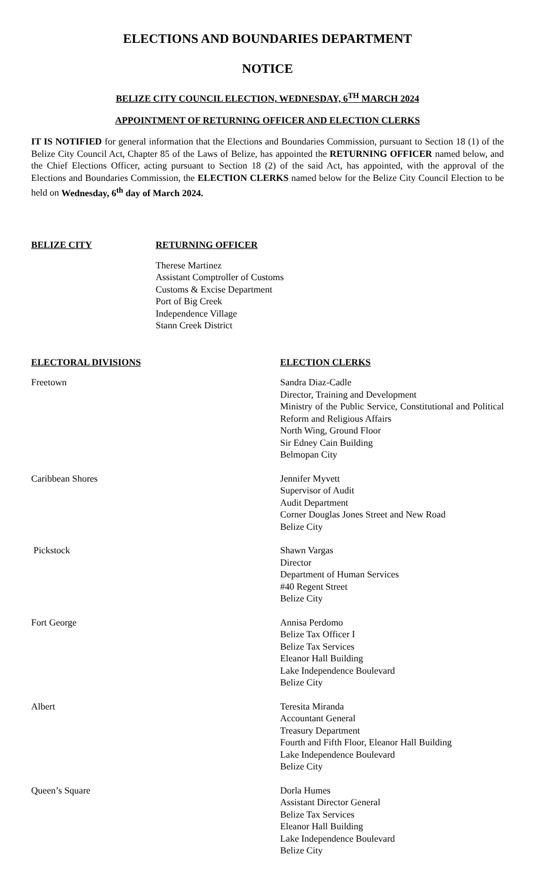ELECTIONS AND BOUNDARIES DEPARTMENT
NOTICE
BELIZE CITY COUNCIL ELECTION, WEDNESDAY, 6<sup>TH</sup> MARCH 2024
APPOINTMENT OF RETURNING OFFICER AND ELECTION CLERKS
IT IS NOTIFIED for general information that the Elections and Boundaries Commission, pursuant to Section 18 (1) of the Belize City Council Act, Chapter 85 of the Laws of Belize, has appointed the RETURNING OFFICER named below, and the Chief Elections Officer, acting pursuant to Section 18 (2) of the said Act, has appointed, with the approval of the Elections and Boundaries Commission, the ELECTION CLERKS named below for the Belize City Council Election to be held on Wednesday, 6<sup>th</sup> day of March 2024.
BELIZE CITY RETURNING OFFICER
Therese Martinez
Assistant Comptroller of Customs
Customs & Excise Department
Port of Big Creek
Independence Village
Stann Creek District
ELECTORAL DIVISIONS ELECTION CLERKS
Freetown Sandra Diaz-Cadle
Director, Training and Development
Ministry of the Public Service, Constitutional and Political Reform and Religious Affairs
North Wing, Ground Floor
Sir Edney Cain Building
Belmopan City
Caribbean Shores Jennifer Myvett
Supervisor of Audit
Audit Department
Corner Douglas Jones Street and New Road
Belize City
Pickstock Shawn Vargas
Director
Department of Human Services
#40 Regent Street
Belize City
Fort George Annisa Perdomo
Belize Tax Officer I
Belize Tax Services
Eleanor Hall Building
Lake Independence Boulevard
Belize City
Albert Teresita Miranda
Accountant General
Treasury Department
Fourth and Fifth Floor, Eleanor Hall Building
Lake Independence Boulevard
Belize City
Queen’s Square Dorla Humes
Assistant Director General
Belize Tax Services
Eleanor Hall Building
Lake Independence Boulevard
Belize City